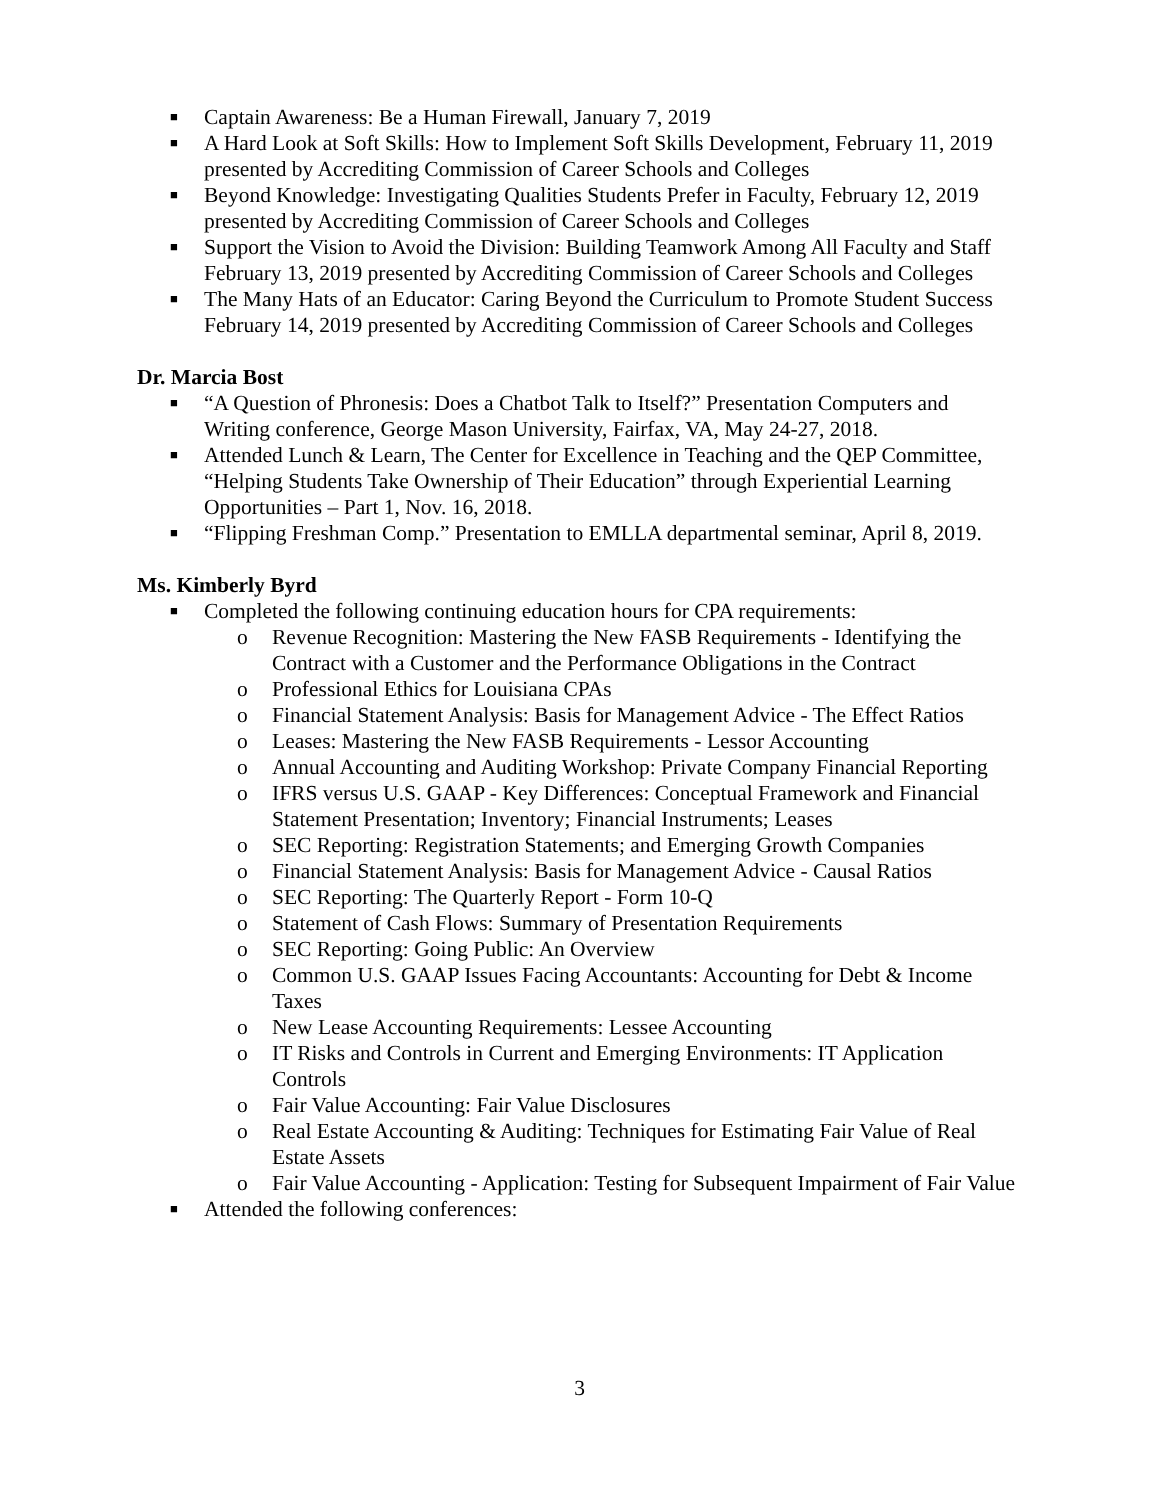■ Captain Awareness: Be a Human Firewall, January 7, 2019
■ A Hard Look at Soft Skills: How to Implement Soft Skills Development, February 11, 2019 presented by Accrediting Commission of Career Schools and Colleges
■ Beyond Knowledge: Investigating Qualities Students Prefer in Faculty, February 12, 2019 presented by Accrediting Commission of Career Schools and Colleges
■ Support the Vision to Avoid the Division: Building Teamwork Among All Faculty and Staff February 13, 2019 presented by Accrediting Commission of Career Schools and Colleges
■ The Many Hats of an Educator: Caring Beyond the Curriculum to Promote Student Success February 14, 2019 presented by Accrediting Commission of Career Schools and Colleges
Dr. Marcia Bost
■ “A Question of Phronesis: Does a Chatbot Talk to Itself?” Presentation Computers and Writing conference, George Mason University, Fairfax, VA, May 24-27, 2018.
■ Attended Lunch & Learn, The Center for Excellence in Teaching and the QEP Committee, “Helping Students Take Ownership of Their Education” through Experiential Learning Opportunities – Part 1, Nov. 16, 2018.
■ “Flipping Freshman Comp.” Presentation to EMLLA departmental seminar, April 8, 2019.
Ms. Kimberly Byrd
■ Completed the following continuing education hours for CPA requirements:
o Revenue Recognition: Mastering the New FASB Requirements - Identifying the Contract with a Customer and the Performance Obligations in the Contract
o Professional Ethics for Louisiana CPAs
o Financial Statement Analysis: Basis for Management Advice - The Effect Ratios
o Leases: Mastering the New FASB Requirements - Lessor Accounting
o Annual Accounting and Auditing Workshop: Private Company Financial Reporting
o IFRS versus U.S. GAAP - Key Differences: Conceptual Framework and Financial Statement Presentation; Inventory; Financial Instruments; Leases
o SEC Reporting: Registration Statements; and Emerging Growth Companies
o Financial Statement Analysis: Basis for Management Advice - Causal Ratios
o SEC Reporting: The Quarterly Report - Form 10-Q
o Statement of Cash Flows: Summary of Presentation Requirements
o SEC Reporting: Going Public: An Overview
o Common U.S. GAAP Issues Facing Accountants: Accounting for Debt & Income Taxes
o New Lease Accounting Requirements: Lessee Accounting
o IT Risks and Controls in Current and Emerging Environments: IT Application Controls
o Fair Value Accounting: Fair Value Disclosures
o Real Estate Accounting & Auditing: Techniques for Estimating Fair Value of Real Estate Assets
o Fair Value Accounting - Application: Testing for Subsequent Impairment of Fair Value
■ Attended the following conferences:
3